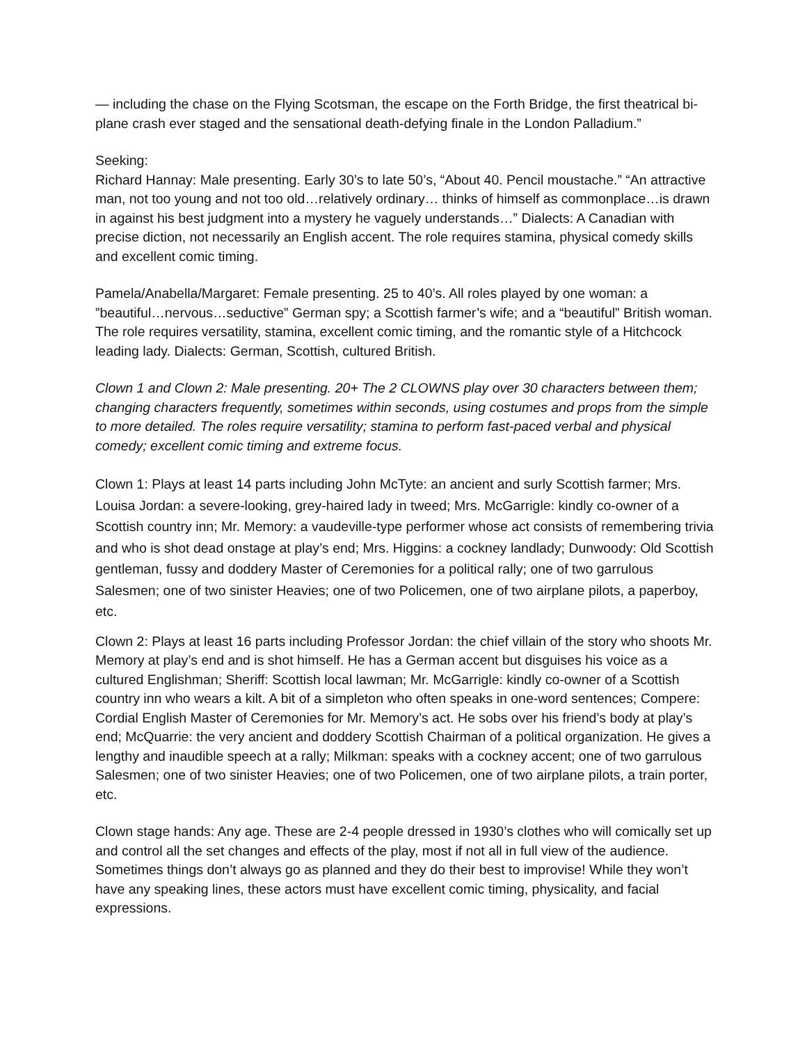— including the chase on the Flying Scotsman, the escape on the Forth Bridge, the first theatrical bi-plane crash ever staged and the sensational death-defying finale in the London Palladium.”
Seeking:
Richard Hannay: Male presenting. Early 30’s to late 50’s, “About 40. Pencil moustache.” “An attractive man, not too young and not too old…relatively ordinary… thinks of himself as commonplace…is drawn in against his best judgment into a mystery he vaguely understands…” Dialects: A Canadian with precise diction, not necessarily an English accent. The role requires stamina, physical comedy skills and excellent comic timing.
Pamela/Anabella/Margaret: Female presenting. 25 to 40’s. All roles played by one woman: a ”beautiful…nervous…seductive” German spy; a Scottish farmer’s wife; and a “beautiful” British woman. The role requires versatility, stamina, excellent comic timing, and the romantic style of a Hitchcock leading lady. Dialects: German, Scottish, cultured British.
Clown 1 and Clown 2: Male presenting. 20+ The 2 CLOWNS play over 30 characters between them; changing characters frequently, sometimes within seconds, using costumes and props from the simple to more detailed. The roles require versatility; stamina to perform fast-paced verbal and physical comedy; excellent comic timing and extreme focus.
Clown 1: Plays at least 14 parts including John McTyte: an ancient and surly Scottish farmer; Mrs. Louisa Jordan: a severe-looking, grey-haired lady in tweed; Mrs. McGarrigle: kindly co-owner of a Scottish country inn; Mr. Memory: a vaudeville-type performer whose act consists of remembering trivia and who is shot dead onstage at play’s end; Mrs. Higgins: a cockney landlady; Dunwoody: Old Scottish gentleman, fussy and doddery Master of Ceremonies for a political rally; one of two garrulous Salesmen; one of two sinister Heavies; one of two Policemen, one of two airplane pilots, a paperboy, etc.
Clown 2: Plays at least 16 parts including Professor Jordan: the chief villain of the story who shoots Mr. Memory at play’s end and is shot himself. He has a German accent but disguises his voice as a cultured Englishman; Sheriff: Scottish local lawman; Mr. McGarrigle: kindly co-owner of a Scottish country inn who wears a kilt. A bit of a simpleton who often speaks in one-word sentences; Compere: Cordial English Master of Ceremonies for Mr. Memory’s act. He sobs over his friend’s body at play’s end; McQuarrie: the very ancient and doddery Scottish Chairman of a political organization. He gives a lengthy and inaudible speech at a rally; Milkman: speaks with a cockney accent; one of two garrulous Salesmen; one of two sinister Heavies; one of two Policemen, one of two airplane pilots, a train porter, etc.
Clown stage hands: Any age. These are 2-4 people dressed in 1930’s clothes who will comically set up and control all the set changes and effects of the play, most if not all in full view of the audience. Sometimes things don’t always go as planned and they do their best to improvise! While they won’t have any speaking lines, these actors must have excellent comic timing, physicality, and facial expressions.